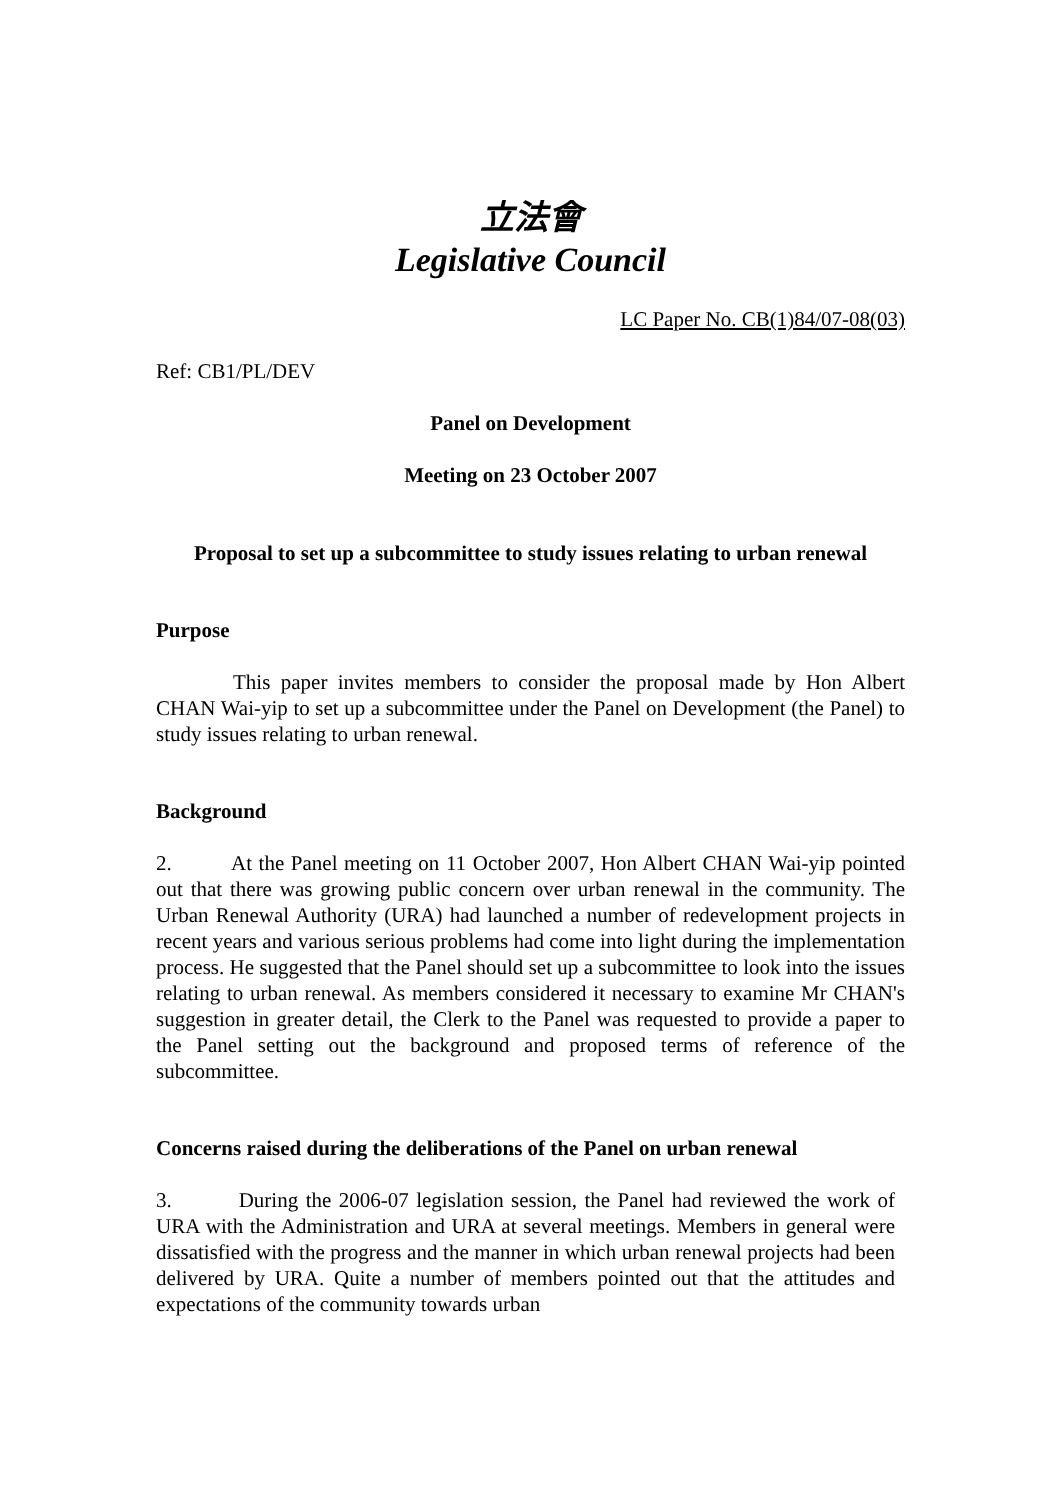立法會
Legislative Council
LC Paper No. CB(1)84/07-08(03)
Ref: CB1/PL/DEV
Panel on Development
Meeting on 23 October 2007
Proposal to set up a subcommittee to study issues relating to urban renewal
Purpose
This paper invites members to consider the proposal made by Hon Albert CHAN Wai-yip to set up a subcommittee under the Panel on Development (the Panel) to study issues relating to urban renewal.
Background
2. At the Panel meeting on 11 October 2007, Hon Albert CHAN Wai-yip pointed out that there was growing public concern over urban renewal in the community. The Urban Renewal Authority (URA) had launched a number of redevelopment projects in recent years and various serious problems had come into light during the implementation process. He suggested that the Panel should set up a subcommittee to look into the issues relating to urban renewal. As members considered it necessary to examine Mr CHAN's suggestion in greater detail, the Clerk to the Panel was requested to provide a paper to the Panel setting out the background and proposed terms of reference of the subcommittee.
Concerns raised during the deliberations of the Panel on urban renewal
3. During the 2006-07 legislation session, the Panel had reviewed the work of URA with the Administration and URA at several meetings. Members in general were dissatisfied with the progress and the manner in which urban renewal projects had been delivered by URA. Quite a number of members pointed out that the attitudes and expectations of the community towards urban